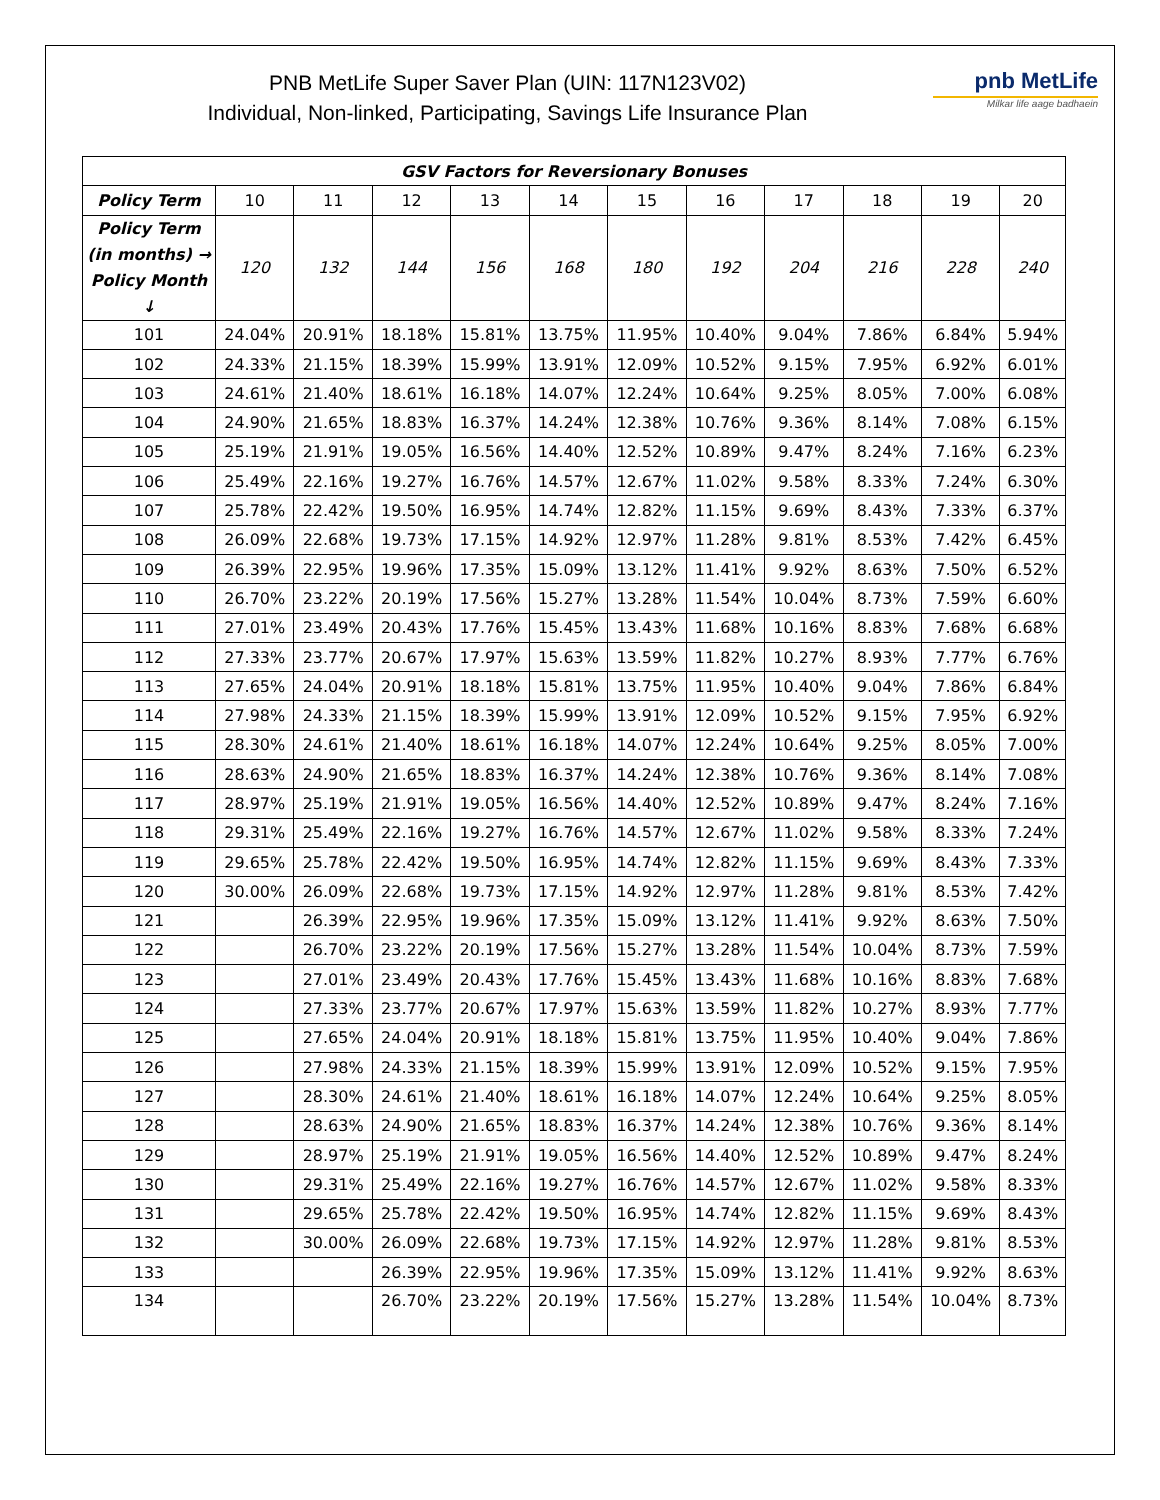PNB MetLife Super Saver Plan (UIN: 117N123V02)
Individual, Non-linked, Participating, Savings Life Insurance Plan
pnb MetLife
Milkar life aage badhaein
| GSV Factors for Reversionary Bonuses | | | | | | | | | | | |
| --- | --- | --- | --- | --- | --- | --- | --- | --- | --- | --- | --- |
| Policy Term | 10 | 11 | 12 | 13 | 14 | 15 | 16 | 17 | 18 | 19 | 20 |
| Policy Term (in months) → Policy Month ↓ | 120 | 132 | 144 | 156 | 168 | 180 | 192 | 204 | 216 | 228 | 240 |
| 101 | 24.04% | 20.91% | 18.18% | 15.81% | 13.75% | 11.95% | 10.40% | 9.04% | 7.86% | 6.84% | 5.94% |
| 102 | 24.33% | 21.15% | 18.39% | 15.99% | 13.91% | 12.09% | 10.52% | 9.15% | 7.95% | 6.92% | 6.01% |
| 103 | 24.61% | 21.40% | 18.61% | 16.18% | 14.07% | 12.24% | 10.64% | 9.25% | 8.05% | 7.00% | 6.08% |
| 104 | 24.90% | 21.65% | 18.83% | 16.37% | 14.24% | 12.38% | 10.76% | 9.36% | 8.14% | 7.08% | 6.15% |
| 105 | 25.19% | 21.91% | 19.05% | 16.56% | 14.40% | 12.52% | 10.89% | 9.47% | 8.24% | 7.16% | 6.23% |
| 106 | 25.49% | 22.16% | 19.27% | 16.76% | 14.57% | 12.67% | 11.02% | 9.58% | 8.33% | 7.24% | 6.30% |
| 107 | 25.78% | 22.42% | 19.50% | 16.95% | 14.74% | 12.82% | 11.15% | 9.69% | 8.43% | 7.33% | 6.37% |
| 108 | 26.09% | 22.68% | 19.73% | 17.15% | 14.92% | 12.97% | 11.28% | 9.81% | 8.53% | 7.42% | 6.45% |
| 109 | 26.39% | 22.95% | 19.96% | 17.35% | 15.09% | 13.12% | 11.41% | 9.92% | 8.63% | 7.50% | 6.52% |
| 110 | 26.70% | 23.22% | 20.19% | 17.56% | 15.27% | 13.28% | 11.54% | 10.04% | 8.73% | 7.59% | 6.60% |
| 111 | 27.01% | 23.49% | 20.43% | 17.76% | 15.45% | 13.43% | 11.68% | 10.16% | 8.83% | 7.68% | 6.68% |
| 112 | 27.33% | 23.77% | 20.67% | 17.97% | 15.63% | 13.59% | 11.82% | 10.27% | 8.93% | 7.77% | 6.76% |
| 113 | 27.65% | 24.04% | 20.91% | 18.18% | 15.81% | 13.75% | 11.95% | 10.40% | 9.04% | 7.86% | 6.84% |
| 114 | 27.98% | 24.33% | 21.15% | 18.39% | 15.99% | 13.91% | 12.09% | 10.52% | 9.15% | 7.95% | 6.92% |
| 115 | 28.30% | 24.61% | 21.40% | 18.61% | 16.18% | 14.07% | 12.24% | 10.64% | 9.25% | 8.05% | 7.00% |
| 116 | 28.63% | 24.90% | 21.65% | 18.83% | 16.37% | 14.24% | 12.38% | 10.76% | 9.36% | 8.14% | 7.08% |
| 117 | 28.97% | 25.19% | 21.91% | 19.05% | 16.56% | 14.40% | 12.52% | 10.89% | 9.47% | 8.24% | 7.16% |
| 118 | 29.31% | 25.49% | 22.16% | 19.27% | 16.76% | 14.57% | 12.67% | 11.02% | 9.58% | 8.33% | 7.24% |
| 119 | 29.65% | 25.78% | 22.42% | 19.50% | 16.95% | 14.74% | 12.82% | 11.15% | 9.69% | 8.43% | 7.33% |
| 120 | 30.00% | 26.09% | 22.68% | 19.73% | 17.15% | 14.92% | 12.97% | 11.28% | 9.81% | 8.53% | 7.42% |
| 121 | | 26.39% | 22.95% | 19.96% | 17.35% | 15.09% | 13.12% | 11.41% | 9.92% | 8.63% | 7.50% |
| 122 | | 26.70% | 23.22% | 20.19% | 17.56% | 15.27% | 13.28% | 11.54% | 10.04% | 8.73% | 7.59% |
| 123 | | 27.01% | 23.49% | 20.43% | 17.76% | 15.45% | 13.43% | 11.68% | 10.16% | 8.83% | 7.68% |
| 124 | | 27.33% | 23.77% | 20.67% | 17.97% | 15.63% | 13.59% | 11.82% | 10.27% | 8.93% | 7.77% |
| 125 | | 27.65% | 24.04% | 20.91% | 18.18% | 15.81% | 13.75% | 11.95% | 10.40% | 9.04% | 7.86% |
| 126 | | 27.98% | 24.33% | 21.15% | 18.39% | 15.99% | 13.91% | 12.09% | 10.52% | 9.15% | 7.95% |
| 127 | | 28.30% | 24.61% | 21.40% | 18.61% | 16.18% | 14.07% | 12.24% | 10.64% | 9.25% | 8.05% |
| 128 | | 28.63% | 24.90% | 21.65% | 18.83% | 16.37% | 14.24% | 12.38% | 10.76% | 9.36% | 8.14% |
| 129 | | 28.97% | 25.19% | 21.91% | 19.05% | 16.56% | 14.40% | 12.52% | 10.89% | 9.47% | 8.24% |
| 130 | | 29.31% | 25.49% | 22.16% | 19.27% | 16.76% | 14.57% | 12.67% | 11.02% | 9.58% | 8.33% |
| 131 | | 29.65% | 25.78% | 22.42% | 19.50% | 16.95% | 14.74% | 12.82% | 11.15% | 9.69% | 8.43% |
| 132 | | 30.00% | 26.09% | 22.68% | 19.73% | 17.15% | 14.92% | 12.97% | 11.28% | 9.81% | 8.53% |
| 133 | | | 26.39% | 22.95% | 19.96% | 17.35% | 15.09% | 13.12% | 11.41% | 9.92% | 8.63% |
| 134 | | | 26.70% | 23.22% | 20.19% | 17.56% | 15.27% | 13.28% | 11.54% | 10.04% | 8.73% |